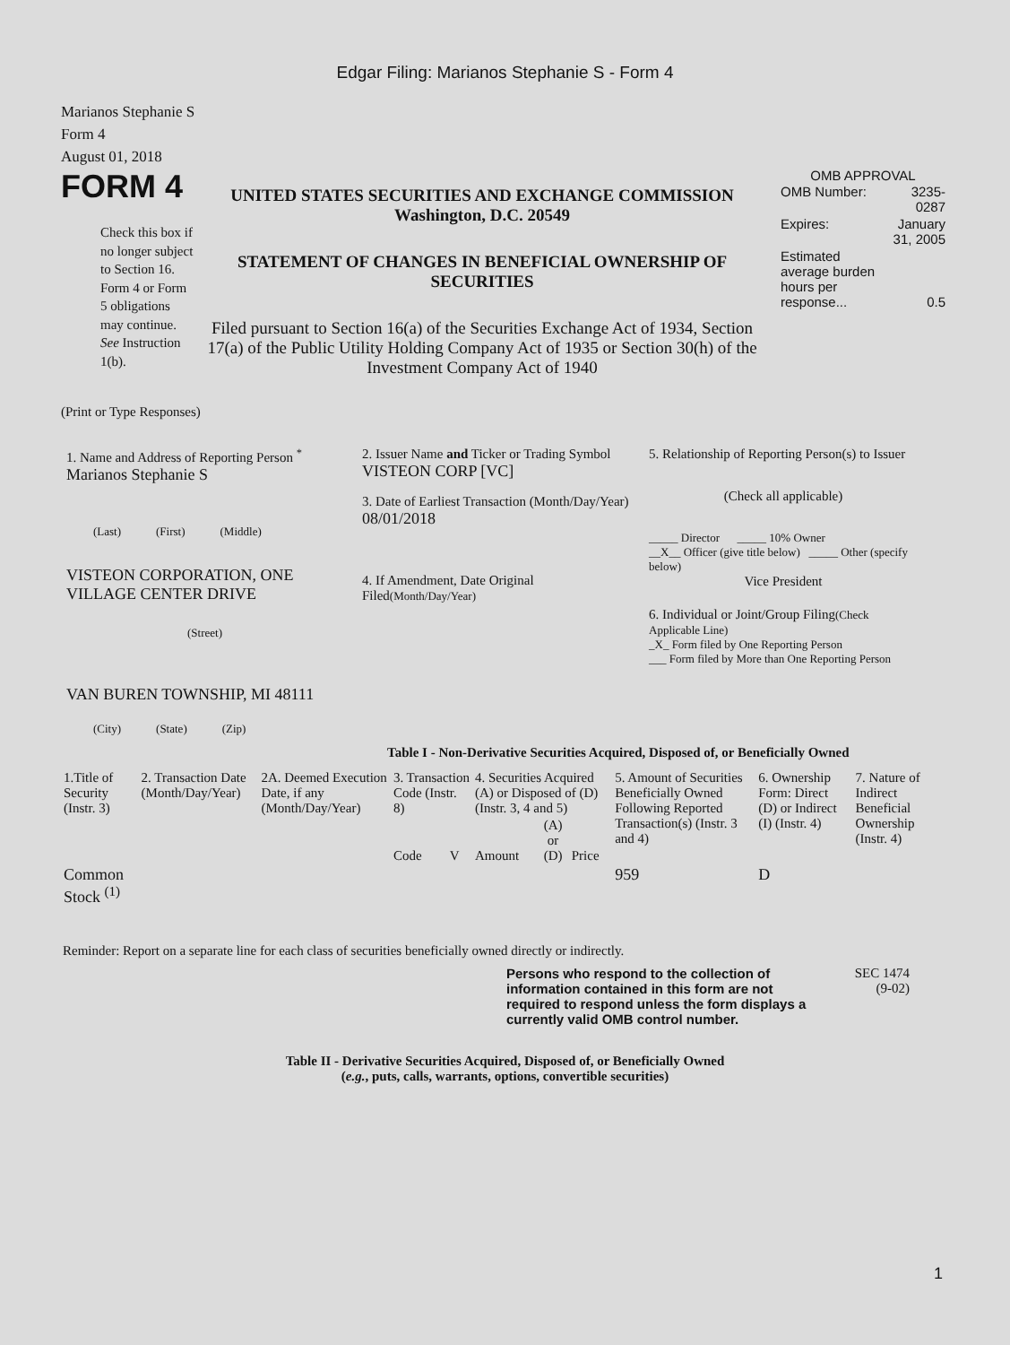Edgar Filing: Marianos Stephanie S - Form 4
Marianos Stephanie S
Form 4
August 01, 2018
FORM 4
Check this box if no longer subject to Section 16. Form 4 or Form 5 obligations may continue. See Instruction 1(b).
UNITED STATES SECURITIES AND EXCHANGE COMMISSION
Washington, D.C. 20549
STATEMENT OF CHANGES IN BENEFICIAL OWNERSHIP OF SECURITIES
Filed pursuant to Section 16(a) of the Securities Exchange Act of 1934, Section 17(a) of the Public Utility Holding Company Act of 1935 or Section 30(h) of the Investment Company Act of 1940
OMB APPROVAL
| OMB Number: | 3235-0287 |
| Expires: | January 31, 2005 |
| Estimated average burden hours per response... | 0.5 |
(Print or Type Responses)
1. Name and Address of Reporting Person <sup>*</sup>
Marianos Stephanie S
(Last) (First) (Middle)
VISTEON CORPORATION, ONE VILLAGE CENTER DRIVE
(Street)
VAN BUREN TOWNSHIP, MI 48111
(City) (State) (Zip)
2. Issuer Name and Ticker or Trading Symbol
VISTEON CORP [VC]
3. Date of Earliest Transaction (Month/Day/Year)
08/01/2018
4. If Amendment, Date Original Filed(Month/Day/Year)
5. Relationship of Reporting Person(s) to Issuer
(Check all applicable)
_____ Director _____ 10% Owner
__X__ Officer (give title below) _____ Other (specify below)
Vice President
6. Individual or Joint/Group Filing(Check Applicable Line)
_X_ Form filed by One Reporting Person
___ Form filed by More than One Reporting Person
Table I - Non-Derivative Securities Acquired, Disposed of, or Beneficially Owned
| 1.Title of Security (Instr. 3) | 2. Transaction Date (Month/Day/Year) | 2A. Deemed Execution Date, if any (Month/Day/Year) | 3. Transaction Code (Instr. 8) | | 4. Securities Acquired (A) or Disposed of (D) (Instr. 3, 4 and 5) | | | 5. Amount of Securities Beneficially Owned Following Reported Transaction(s) (Instr. 3 and 4) | 6. Ownership Form: Direct (D) or Indirect (I) (Instr. 4) | 7. Nature of Indirect Beneficial Ownership (Instr. 4) |
| | | | Code | V | Amount | (A) or (D) | Price | | | |
| Common Stock <sup>(1)</sup> | | | | | | | | 959 | D | |
Reminder: Report on a separate line for each class of securities beneficially owned directly or indirectly.
Persons who respond to the collection of information contained in this form are not required to respond unless the form displays a currently valid OMB control number.
SEC 1474
(9-02)
Table II - Derivative Securities Acquired, Disposed of, or Beneficially Owned
(e.g., puts, calls, warrants, options, convertible securities)
1